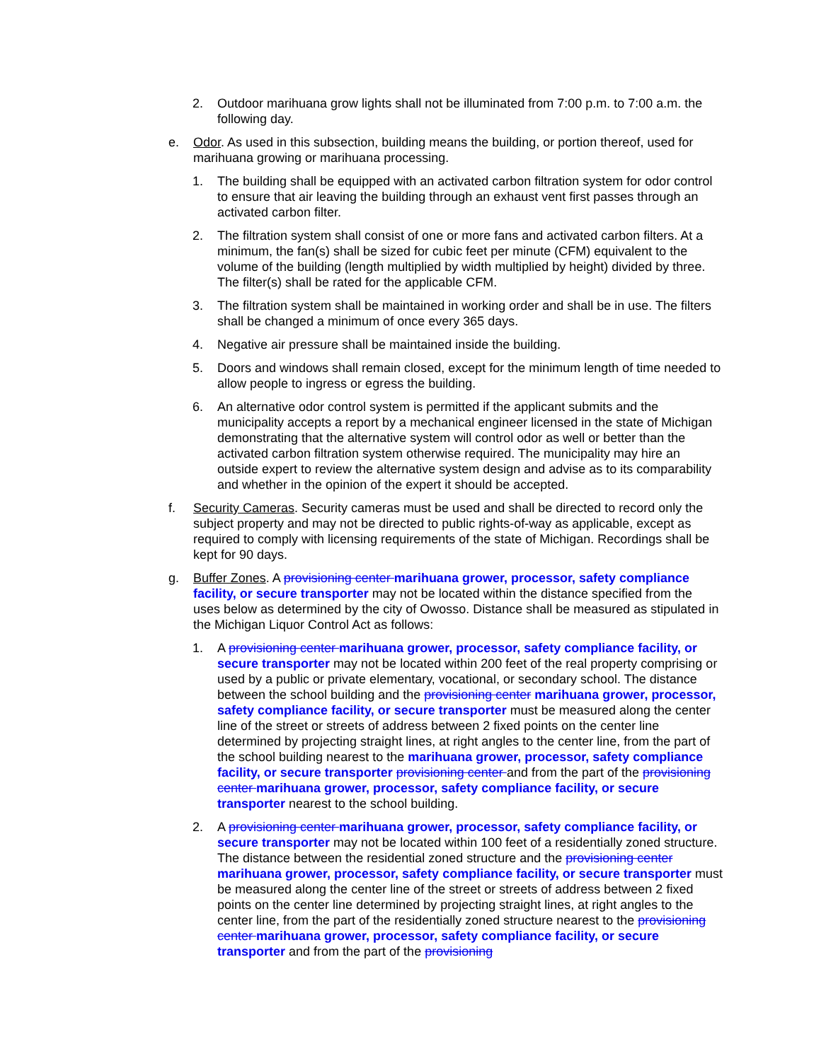2. Outdoor marihuana grow lights shall not be illuminated from 7:00 p.m. to 7:00 a.m. the following day.
e. Odor. As used in this subsection, building means the building, or portion thereof, used for marihuana growing or marihuana processing.
1. The building shall be equipped with an activated carbon filtration system for odor control to ensure that air leaving the building through an exhaust vent first passes through an activated carbon filter.
2. The filtration system shall consist of one or more fans and activated carbon filters. At a minimum, the fan(s) shall be sized for cubic feet per minute (CFM) equivalent to the volume of the building (length multiplied by width multiplied by height) divided by three. The filter(s) shall be rated for the applicable CFM.
3. The filtration system shall be maintained in working order and shall be in use. The filters shall be changed a minimum of once every 365 days.
4. Negative air pressure shall be maintained inside the building.
5. Doors and windows shall remain closed, except for the minimum length of time needed to allow people to ingress or egress the building.
6. An alternative odor control system is permitted if the applicant submits and the municipality accepts a report by a mechanical engineer licensed in the state of Michigan demonstrating that the alternative system will control odor as well or better than the activated carbon filtration system otherwise required. The municipality may hire an outside expert to review the alternative system design and advise as to its comparability and whether in the opinion of the expert it should be accepted.
f. Security Cameras. Security cameras must be used and shall be directed to record only the subject property and may not be directed to public rights-of-way as applicable, except as required to comply with licensing requirements of the state of Michigan. Recordings shall be kept for 90 days.
g. Buffer Zones. A provisioning center marihuana grower, processor, safety compliance facility, or secure transporter may not be located within the distance specified from the uses below as determined by the city of Owosso. Distance shall be measured as stipulated in the Michigan Liquor Control Act as follows:
1. A provisioning center marihuana grower, processor, safety compliance facility, or secure transporter may not be located within 200 feet of the real property comprising or used by a public or private elementary, vocational, or secondary school. The distance between the school building and the provisioning center marihuana grower, processor, safety compliance facility, or secure transporter must be measured along the center line of the street or streets of address between 2 fixed points on the center line determined by projecting straight lines, at right angles to the center line, from the part of the school building nearest to the marihuana grower, processor, safety compliance facility, or secure transporter provisioning center and from the part of the provisioning center marihuana grower, processor, safety compliance facility, or secure transporter nearest to the school building.
2. A provisioning center marihuana grower, processor, safety compliance facility, or secure transporter may not be located within 100 feet of a residentially zoned structure. The distance between the residential zoned structure and the provisioning center marihuana grower, processor, safety compliance facility, or secure transporter must be measured along the center line of the street or streets of address between 2 fixed points on the center line determined by projecting straight lines, at right angles to the center line, from the part of the residentially zoned structure nearest to the provisioning center marihuana grower, processor, safety compliance facility, or secure transporter and from the part of the provisioning